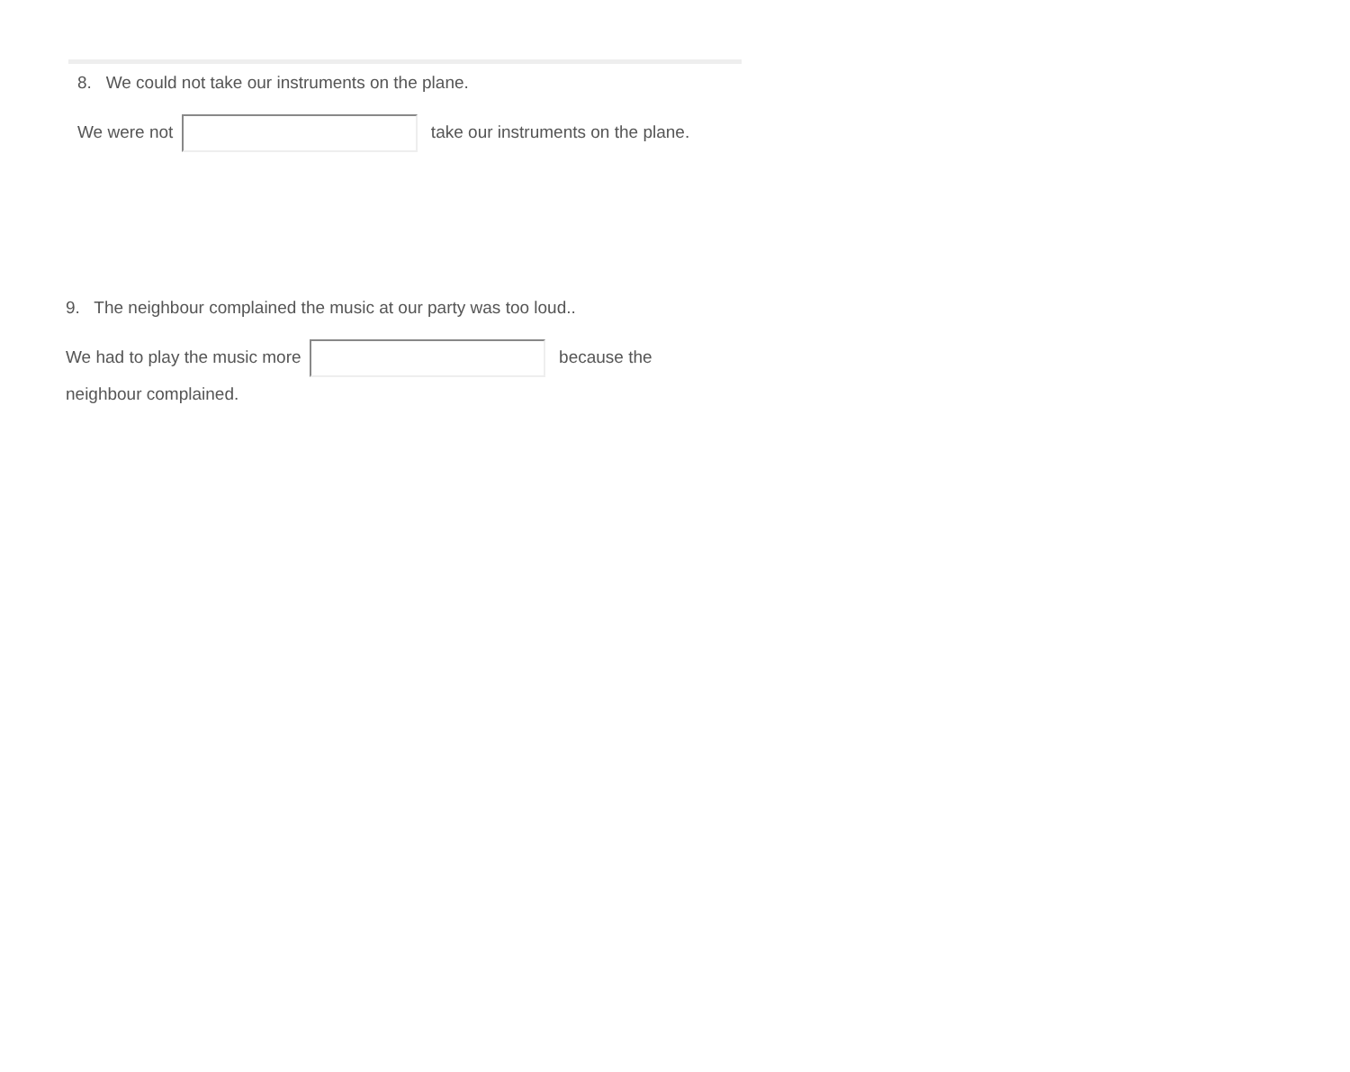8. We could not take our instruments on the plane.
We were not take our instruments on the plane.
9. The neighbour complained the music at our party was too loud..
We had to play the music more because the neighbour complained.